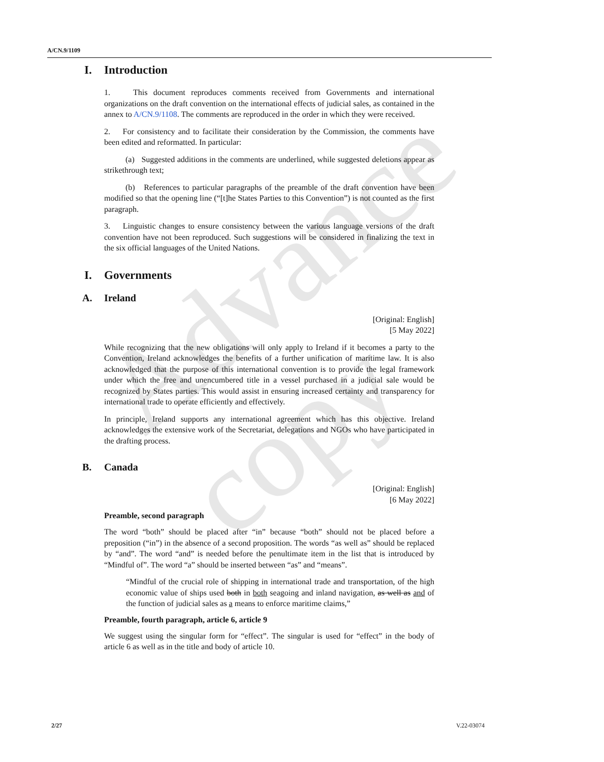Advance copy
A/CN.9/1109
I. Introduction
1. This document reproduces comments received from Governments and international organizations on the draft convention on the international effects of judicial sales, as contained in the annex to A/CN.9/1108. The comments are reproduced in the order in which they were received.
2. For consistency and to facilitate their consideration by the Commission, the comments have been edited and reformatted. In particular:
(a) Suggested additions in the comments are underlined, while suggested deletions appear as strikethrough text;
(b) References to particular paragraphs of the preamble of the draft convention have been modified so that the opening line (“[t]he States Parties to this Convention”) is not counted as the first paragraph.
3. Linguistic changes to ensure consistency between the various language versions of the draft convention have not been reproduced. Such suggestions will be considered in finalizing the text in the six official languages of the United Nations.
I. Governments
A. Ireland
[Original: English]
[5 May 2022]
While recognizing that the new obligations will only apply to Ireland if it becomes a party to the Convention, Ireland acknowledges the benefits of a further unification of maritime law. It is also acknowledged that the purpose of this international convention is to provide the legal framework under which the free and unencumbered title in a vessel purchased in a judicial sale would be recognized by States parties. This would assist in ensuring increased certainty and transparency for international trade to operate efficiently and effectively.
In principle, Ireland supports any international agreement which has this objective. Ireland acknowledges the extensive work of the Secretariat, delegations and NGOs who have participated in the drafting process.
B. Canada
[Original: English]
[6 May 2022]
Preamble, second paragraph
The word “both” should be placed after “in” because “both” should not be placed before a preposition (“in”) in the absence of a second proposition. The words “as well as” should be replaced by “and”. The word “and” is needed before the penultimate item in the list that is introduced by “Mindful of”. The word “a” should be inserted between “as” and “means”.
“Mindful of the crucial role of shipping in international trade and transportation, of the high economic value of ships used both in both seagoing and inland navigation, as well as and of the function of judicial sales as a means to enforce maritime claims,”
Preamble, fourth paragraph, article 6, article 9
We suggest using the singular form for “effect”. The singular is used for “effect” in the body of article 6 as well as in the title and body of article 10.
2/27 V.22-03074